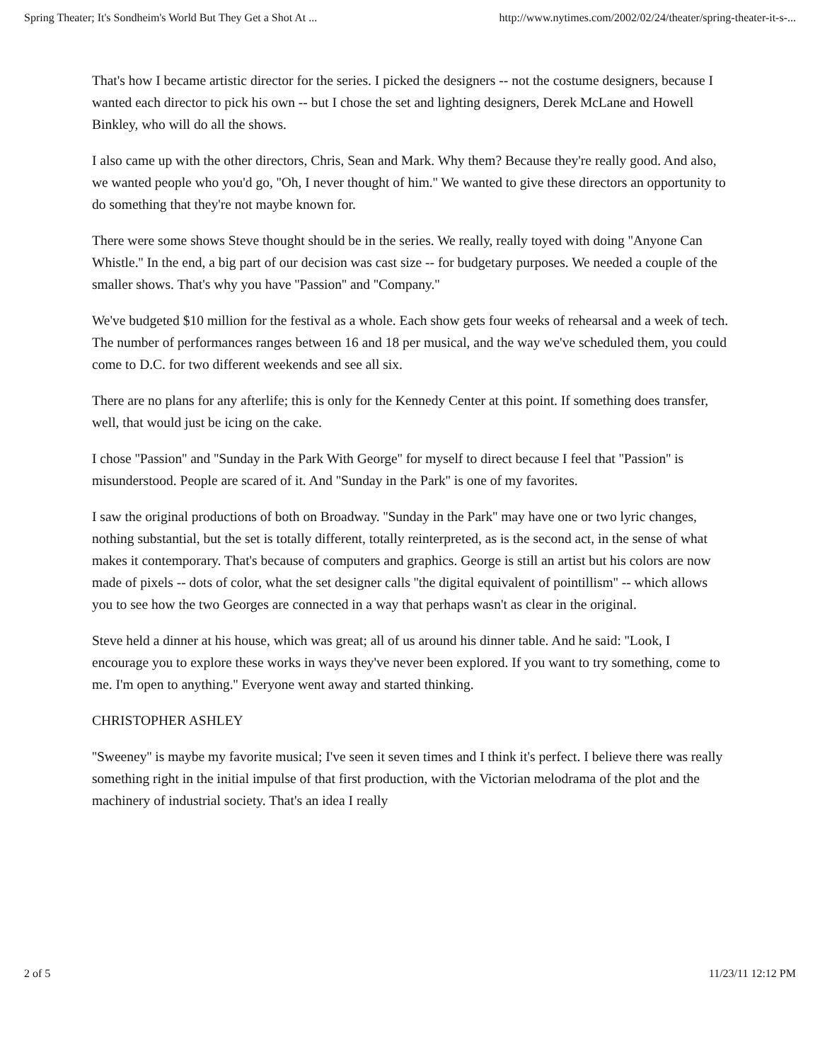Spring Theater; It's Sondheim's World But They Get a Shot At ... http://www.nytimes.com/2002/02/24/theater/spring-theater-it-s-...
That's how I became artistic director for the series. I picked the designers -- not the costume designers, because I wanted each director to pick his own -- but I chose the set and lighting designers, Derek McLane and Howell Binkley, who will do all the shows.
I also came up with the other directors, Chris, Sean and Mark. Why them? Because they're really good. And also, we wanted people who you'd go, ''Oh, I never thought of him.'' We wanted to give these directors an opportunity to do something that they're not maybe known for.
There were some shows Steve thought should be in the series. We really, really toyed with doing ''Anyone Can Whistle.'' In the end, a big part of our decision was cast size -- for budgetary purposes. We needed a couple of the smaller shows. That's why you have ''Passion'' and ''Company.''
We've budgeted $10 million for the festival as a whole. Each show gets four weeks of rehearsal and a week of tech. The number of performances ranges between 16 and 18 per musical, and the way we've scheduled them, you could come to D.C. for two different weekends and see all six.
There are no plans for any afterlife; this is only for the Kennedy Center at this point. If something does transfer, well, that would just be icing on the cake.
I chose ''Passion'' and ''Sunday in the Park With George'' for myself to direct because I feel that ''Passion'' is misunderstood. People are scared of it. And ''Sunday in the Park'' is one of my favorites.
I saw the original productions of both on Broadway. ''Sunday in the Park'' may have one or two lyric changes, nothing substantial, but the set is totally different, totally reinterpreted, as is the second act, in the sense of what makes it contemporary. That's because of computers and graphics. George is still an artist but his colors are now made of pixels -- dots of color, what the set designer calls ''the digital equivalent of pointillism'' -- which allows you to see how the two Georges are connected in a way that perhaps wasn't as clear in the original.
Steve held a dinner at his house, which was great; all of us around his dinner table. And he said: ''Look, I encourage you to explore these works in ways they've never been explored. If you want to try something, come to me. I'm open to anything.'' Everyone went away and started thinking.
CHRISTOPHER ASHLEY
''Sweeney'' is maybe my favorite musical; I've seen it seven times and I think it's perfect. I believe there was really something right in the initial impulse of that first production, with the Victorian melodrama of the plot and the machinery of industrial society. That's an idea I really
2 of 5 11/23/11 12:12 PM